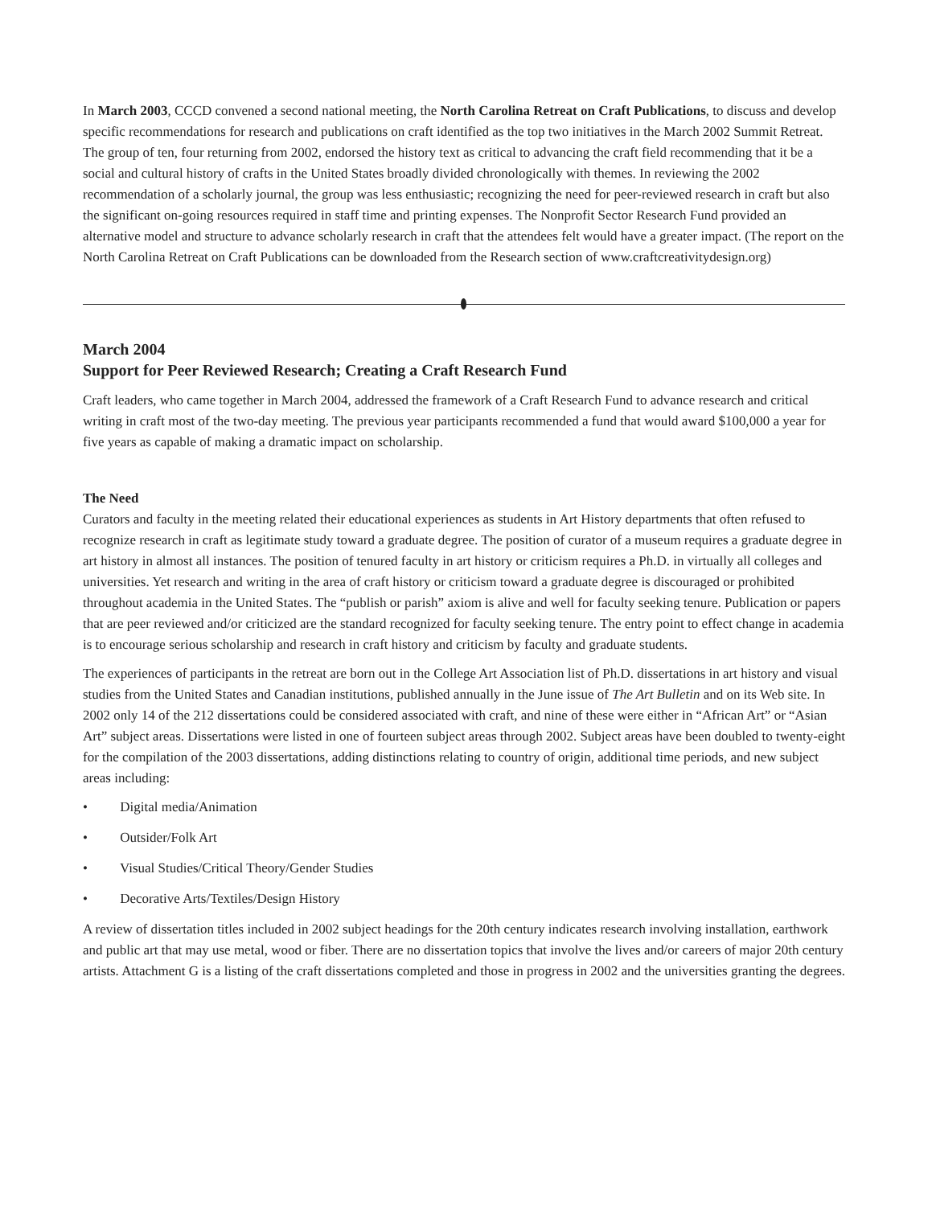In March 2003, CCCD convened a second national meeting, the North Carolina Retreat on Craft Publications, to discuss and develop specific recommendations for research and publications on craft identified as the top two initiatives in the March 2002 Summit Retreat. The group of ten, four returning from 2002, endorsed the history text as critical to advancing the craft field recommending that it be a social and cultural history of crafts in the United States broadly divided chronologically with themes. In reviewing the 2002 recommendation of a scholarly journal, the group was less enthusiastic; recognizing the need for peer-reviewed research in craft but also the significant on-going resources required in staff time and printing expenses. The Nonprofit Sector Research Fund provided an alternative model and structure to advance scholarly research in craft that the attendees felt would have a greater impact. (The report on the North Carolina Retreat on Craft Publications can be downloaded from the Research section of www.craftcreativitydesign.org)
March 2004
Support for Peer Reviewed Research; Creating a Craft Research Fund
Craft leaders, who came together in March 2004, addressed the framework of a Craft Research Fund to advance research and critical writing in craft most of the two-day meeting. The previous year participants recommended a fund that would award $100,000 a year for five years as capable of making a dramatic impact on scholarship.
The Need
Curators and faculty in the meeting related their educational experiences as students in Art History departments that often refused to recognize research in craft as legitimate study toward a graduate degree. The position of curator of a museum requires a graduate degree in art history in almost all instances. The position of tenured faculty in art history or criticism requires a Ph.D. in virtually all colleges and universities. Yet research and writing in the area of craft history or criticism toward a graduate degree is discouraged or prohibited throughout academia in the United States. The “publish or parish” axiom is alive and well for faculty seeking tenure. Publication or papers that are peer reviewed and/or criticized are the standard recognized for faculty seeking tenure. The entry point to effect change in academia is to encourage serious scholarship and research in craft history and criticism by faculty and graduate students.
The experiences of participants in the retreat are born out in the College Art Association list of Ph.D. dissertations in art history and visual studies from the United States and Canadian institutions, published annually in the June issue of The Art Bulletin and on its Web site. In 2002 only 14 of the 212 dissertations could be considered associated with craft, and nine of these were either in “African Art” or “Asian Art” subject areas. Dissertations were listed in one of fourteen subject areas through 2002. Subject areas have been doubled to twenty-eight for the compilation of the 2003 dissertations, adding distinctions relating to country of origin, additional time periods, and new subject areas including:
• Digital media/Animation
• Outsider/Folk Art
• Visual Studies/Critical Theory/Gender Studies
• Decorative Arts/Textiles/Design History
A review of dissertation titles included in 2002 subject headings for the 20th century indicates research involving installation, earthwork and public art that may use metal, wood or fiber. There are no dissertation topics that involve the lives and/or careers of major 20th century artists. Attachment G is a listing of the craft dissertations completed and those in progress in 2002 and the universities granting the degrees.